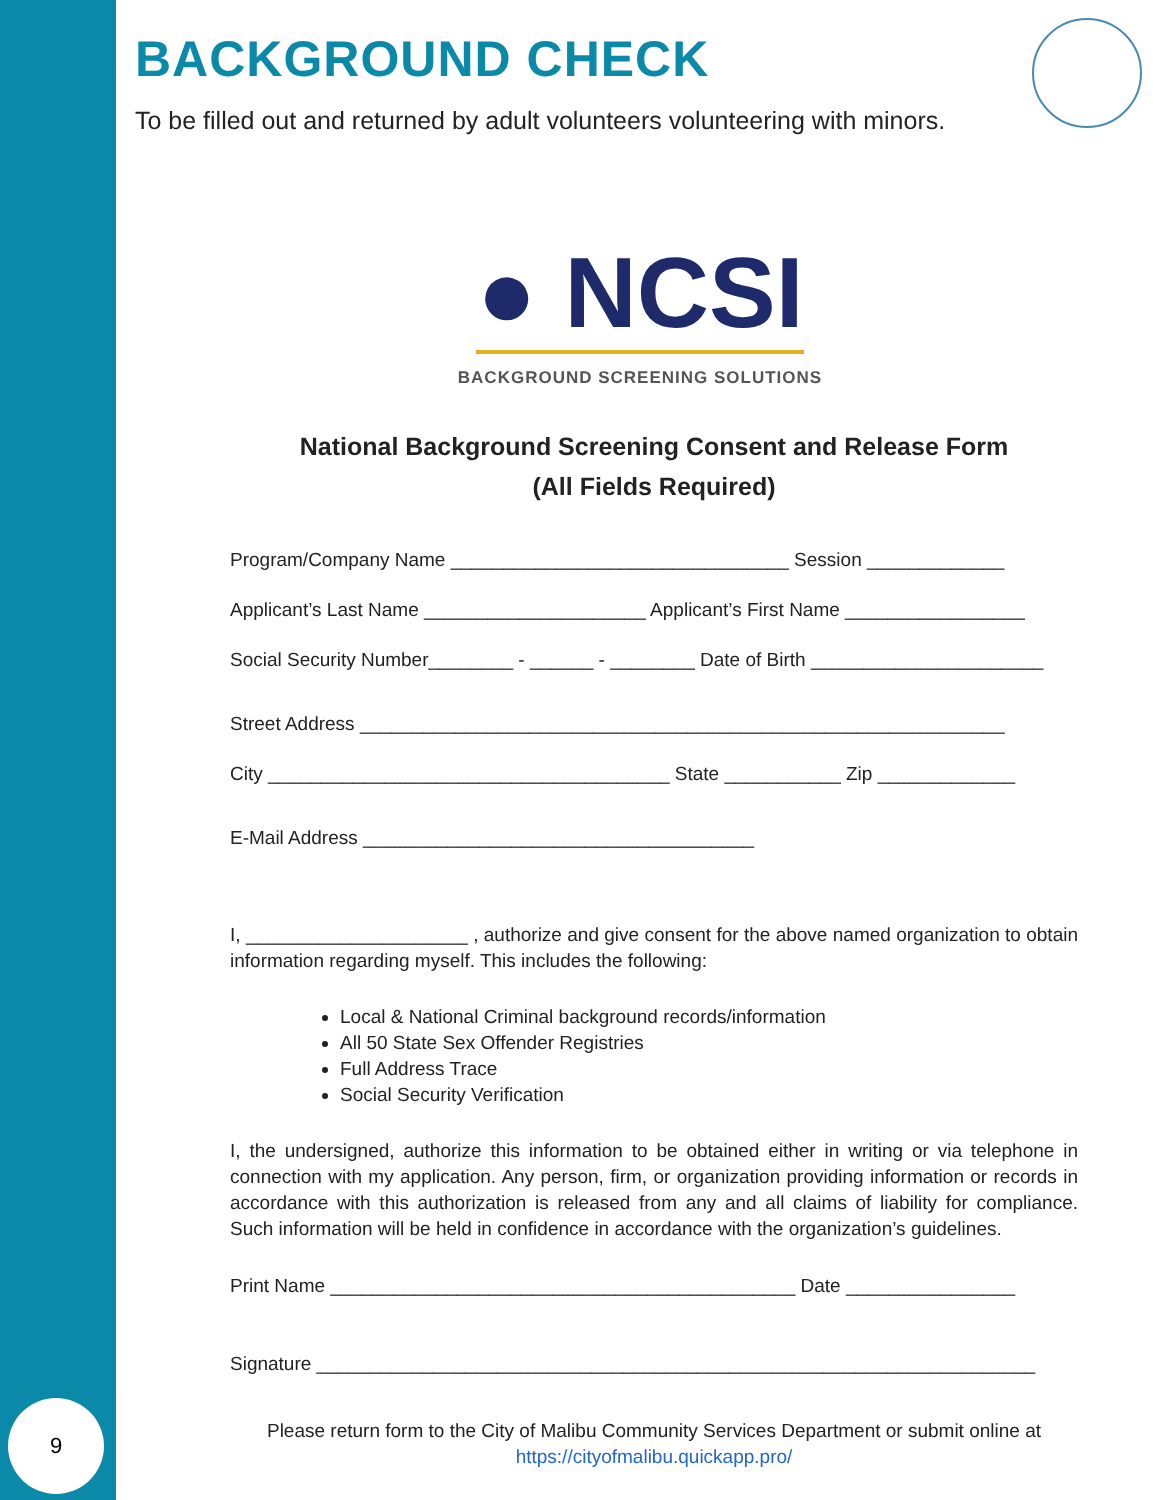9
BACKGROUND CHECK
To be filled out and returned by adult volunteers volunteering with minors.
● NCSI
BACKGROUND SCREENING SOLUTIONS
National Background Screening Consent and Release Form
(All Fields Required)
Program/Company Name ________________________________ Session _____________
Applicant’s Last Name _____________________ Applicant’s First Name _________________
Social Security Number________ - ______ - ________ Date of Birth ______________________
Street Address _____________________________________________________________
City ______________________________________ State ___________ Zip _____________
E-Mail Address _____________________________________
I, _____________________ , authorize and give consent for the above named organization to obtain information regarding myself. This includes the following:
Local & National Criminal background records/information
All 50 State Sex Offender Registries
Full Address Trace
Social Security Verification
I, the undersigned, authorize this information to be obtained either in writing or via telephone in connection with my application. Any person, firm, or organization providing information or records in accordance with this authorization is released from any and all claims of liability for compliance. Such information will be held in confidence in accordance with the organization’s guidelines.
Print Name ____________________________________________ Date ________________
Signature ____________________________________________________________________
Please return form to the City of Malibu Community Services Department or submit online at
https://cityofmalibu.quickapp.pro/